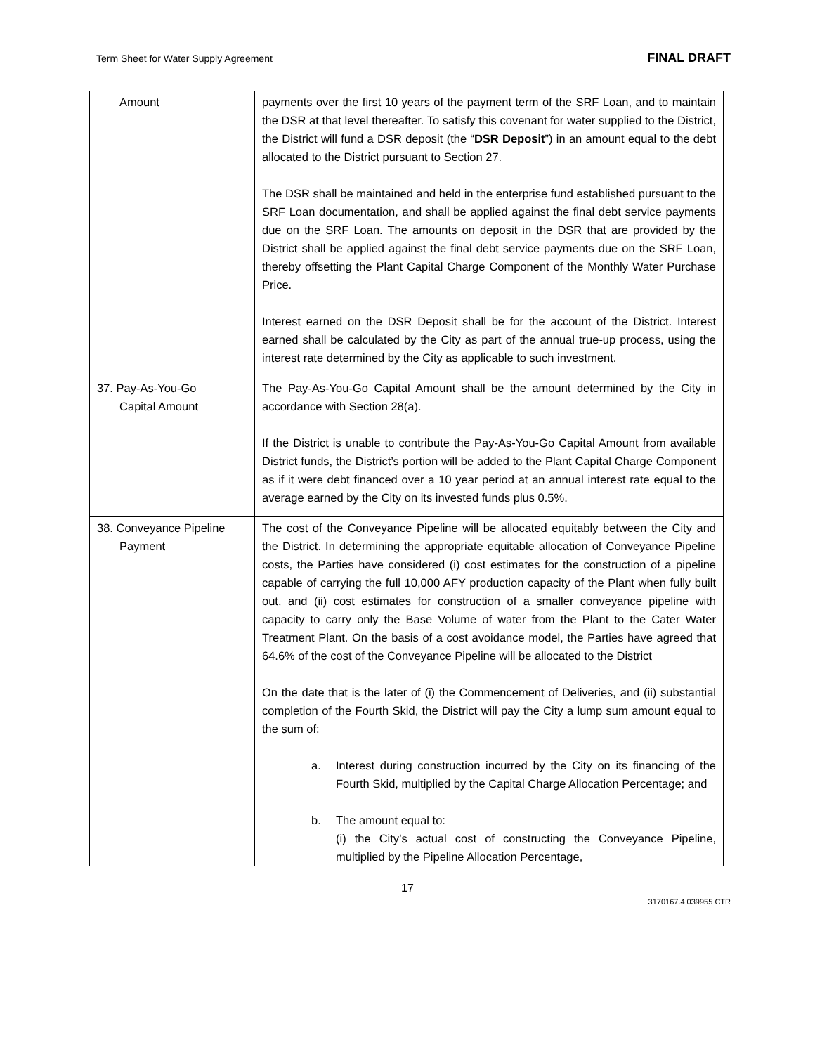Term Sheet for Water Supply Agreement FINAL DRAFT
| Amount | payments over the first 10 years of the payment term of the SRF Loan, and to maintain the DSR at that level thereafter. To satisfy this covenant for water supplied to the District, the District will fund a DSR deposit (the “ DSR Deposit ”) in an amount equal to the debt allocated to the District pursuant to Section 27. The DSR shall be maintained and held in the enterprise fund established pursuant to the SRF Loan documentation, and shall be applied against the final debt service payments due on the SRF Loan. The amounts on deposit in the DSR that are provided by the District shall be applied against the final debt service payments due on the SRF Loan, thereby offsetting the Plant Capital Charge Component of the Monthly Water Purchase Price. Interest earned on the DSR Deposit shall be for the account of the District. Interest earned shall be calculated by the City as part of the annual true-up process, using the interest rate determined by the City as applicable to such investment. |
| 37. Pay-As-You-Go Capital Amount | The Pay-As-You-Go Capital Amount shall be the amount determined by the City in accordance with Section 28(a). If the District is unable to contribute the Pay-As-You-Go Capital Amount from available District funds, the District’s portion will be added to the Plant Capital Charge Component as if it were debt financed over a 10 year period at an annual interest rate equal to the average earned by the City on its invested funds plus 0.5%. |
| 38. Conveyance Pipeline Payment | The cost of the Conveyance Pipeline will be allocated equitably between the City and the District. In determining the appropriate equitable allocation of Conveyance Pipeline costs, the Parties have considered (i) cost estimates for the construction of a pipeline capable of carrying the full 10,000 AFY production capacity of the Plant when fully built out, and (ii) cost estimates for construction of a smaller conveyance pipeline with capacity to carry only the Base Volume of water from the Plant to the Cater Water Treatment Plant. On the basis of a cost avoidance model, the Parties have agreed that 64.6% of the cost of the Conveyance Pipeline will be allocated to the District On the date that is the later of (i) the Commencement of Deliveries, and (ii) substantial completion of the Fourth Skid, the District will pay the City a lump sum amount equal to the sum of: a. Interest during construction incurred by the City on its financing of the Fourth Skid, multiplied by the Capital Charge Allocation Percentage; and b. The amount equal to: (i) the City’s actual cost of constructing the Conveyance Pipeline, multiplied by the Pipeline Allocation Percentage, |
17
3170167.4 039955 CTR